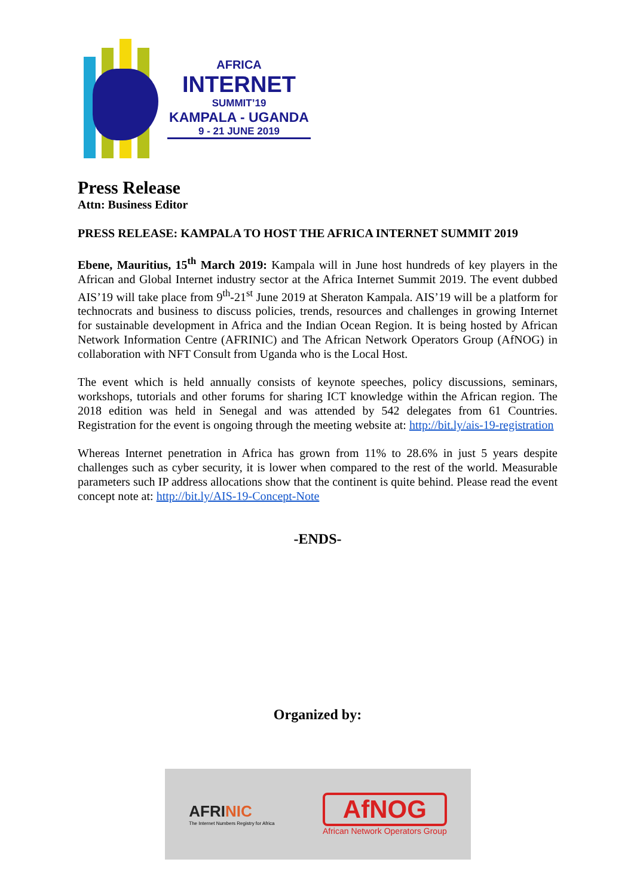AFRICA
INTERNET
SUMMIT’19
KAMPALA - UGANDA
9 - 21 JUNE 2019
Press Release
Attn: Business Editor
PRESS RELEASE: KAMPALA TO HOST THE AFRICA INTERNET SUMMIT 2019
Ebene, Mauritius, 15<sup>th</sup> March 2019: Kampala will in June host hundreds of key players in the African and Global Internet industry sector at the Africa Internet Summit 2019. The event dubbed AIS’19 will take place from 9<sup>th</sup>-21<sup>st</sup> June 2019 at Sheraton Kampala. AIS’19 will be a platform for technocrats and business to discuss policies, trends, resources and challenges in growing Internet for sustainable development in Africa and the Indian Ocean Region. It is being hosted by African Network Information Centre (AFRINIC) and The African Network Operators Group (AfNOG) in collaboration with NFT Consult from Uganda who is the Local Host.
The event which is held annually consists of keynote speeches, policy discussions, seminars, workshops, tutorials and other forums for sharing ICT knowledge within the African region. The 2018 edition was held in Senegal and was attended by 542 delegates from 61 Countries. Registration for the event is ongoing through the meeting website at: http://bit.ly/ais-19-registration
Whereas Internet penetration in Africa has grown from 11% to 28.6% in just 5 years despite challenges such as cyber security, it is lower when compared to the rest of the world. Measurable parameters such IP address allocations show that the continent is quite behind. Please read the event concept note at: http://bit.ly/AIS-19-Concept-Note
-ENDS-
Organized by:
AFRINIC
The Internet Numbers Registry for Africa
AfNOG
African Network Operators Group